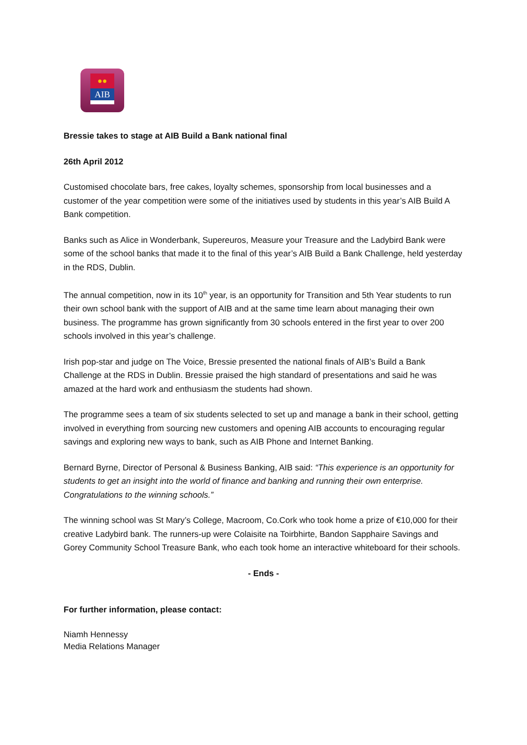●●
AIB
Bressie takes to stage at AIB Build a Bank national final
26th April 2012
Customised chocolate bars, free cakes, loyalty schemes, sponsorship from local businesses and a customer of the year competition were some of the initiatives used by students in this year’s AIB Build A Bank competition.
Banks such as Alice in Wonderbank, Supereuros, Measure your Treasure and the Ladybird Bank were some of the school banks that made it to the final of this year’s AIB Build a Bank Challenge, held yesterday in the RDS, Dublin.
The annual competition, now in its 10<sup>th</sup> year, is an opportunity for Transition and 5th Year students to run their own school bank with the support of AIB and at the same time learn about managing their own business. The programme has grown significantly from 30 schools entered in the first year to over 200 schools involved in this year’s challenge.
Irish pop-star and judge on The Voice, Bressie presented the national finals of AIB’s Build a Bank Challenge at the RDS in Dublin. Bressie praised the high standard of presentations and said he was amazed at the hard work and enthusiasm the students had shown.
The programme sees a team of six students selected to set up and manage a bank in their school, getting involved in everything from sourcing new customers and opening AIB accounts to encouraging regular savings and exploring new ways to bank, such as AIB Phone and Internet Banking.
Bernard Byrne, Director of Personal & Business Banking, AIB said: “This experience is an opportunity for students to get an insight into the world of finance and banking and running their own enterprise. Congratulations to the winning schools.”
The winning school was St Mary’s College, Macroom, Co.Cork who took home a prize of €10,000 for their creative Ladybird bank. The runners-up were Colaisite na Toirbhirte, Bandon Sapphaire Savings and Gorey Community School Treasure Bank, who each took home an interactive whiteboard for their schools.
- Ends -
For further information, please contact:
Niamh Hennessy
Media Relations Manager